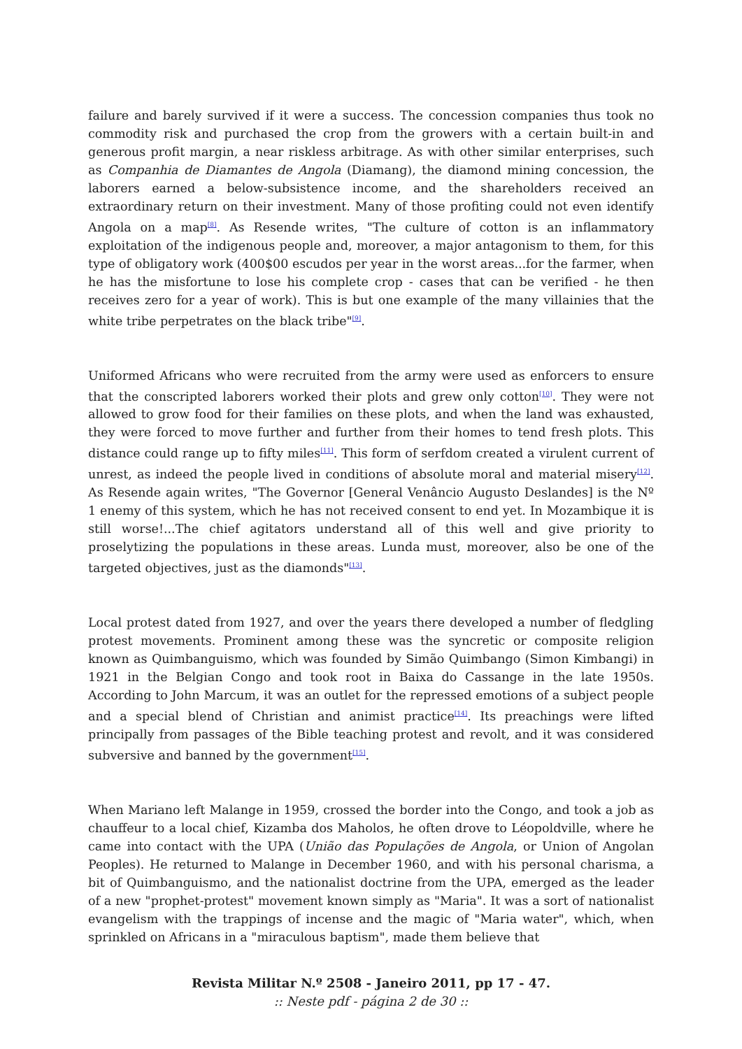failure and barely survived if it were a success. The concession companies thus took no commodity risk and purchased the crop from the growers with a certain built-in and generous profit margin, a near riskless arbitrage. As with other similar enterprises, such as Companhia de Diamantes de Angola (Diamang), the diamond mining concession, the laborers earned a below-subsistence income, and the shareholders received an extraordinary return on their investment. Many of those profiting could not even identify Angola on a map<sup>[8]</sup>. As Resende writes, "The culture of cotton is an inflammatory exploitation of the indigenous people and, moreover, a major antagonism to them, for this type of obligatory work (400$00 escudos per year in the worst areas...for the farmer, when he has the misfortune to lose his complete crop - cases that can be verified - he then receives zero for a year of work). This is but one example of the many villainies that the white tribe perpetrates on the black tribe"<sup>[9]</sup>.
Uniformed Africans who were recruited from the army were used as enforcers to ensure that the conscripted laborers worked their plots and grew only cotton<sup>[10]</sup>. They were not allowed to grow food for their families on these plots, and when the land was exhausted, they were forced to move further and further from their homes to tend fresh plots. This distance could range up to fifty miles<sup>[11]</sup>. This form of serfdom created a virulent current of unrest, as indeed the people lived in conditions of absolute moral and material misery<sup>[12]</sup>. As Resende again writes, "The Governor [General Venâncio Augusto Deslandes] is the Nº 1 enemy of this system, which he has not received consent to end yet. In Mozambique it is still worse!...The chief agitators understand all of this well and give priority to proselytizing the populations in these areas. Lunda must, moreover, also be one of the targeted objectives, just as the diamonds"<sup>[13]</sup>.
Local protest dated from 1927, and over the years there developed a number of fledgling protest movements. Prominent among these was the syncretic or composite religion known as Quimbanguismo, which was founded by Simão Quimbango (Simon Kimbangi) in 1921 in the Belgian Congo and took root in Baixa do Cassange in the late 1950s. According to John Marcum, it was an outlet for the repressed emotions of a subject people and a special blend of Christian and animist practice<sup>[14]</sup>. Its preachings were lifted principally from passages of the Bible teaching protest and revolt, and it was considered subversive and banned by the government<sup>[15]</sup>.
When Mariano left Malange in 1959, crossed the border into the Congo, and took a job as chauffeur to a local chief, Kizamba dos Maholos, he often drove to Léopoldville, where he came into contact with the UPA (União das Populações de Angola, or Union of Angolan Peoples). He returned to Malange in December 1960, and with his personal charisma, a bit of Quimbanguismo, and the nationalist doctrine from the UPA, emerged as the leader of a new "prophet-protest" movement known simply as "Maria". It was a sort of nationalist evangelism with the trappings of incense and the magic of "Maria water", which, when sprinkled on Africans in a "miraculous baptism", made them believe that
Revista Militar N.º 2508 - Janeiro 2011, pp 17 - 47.
:: Neste pdf - página 2 de 30 ::